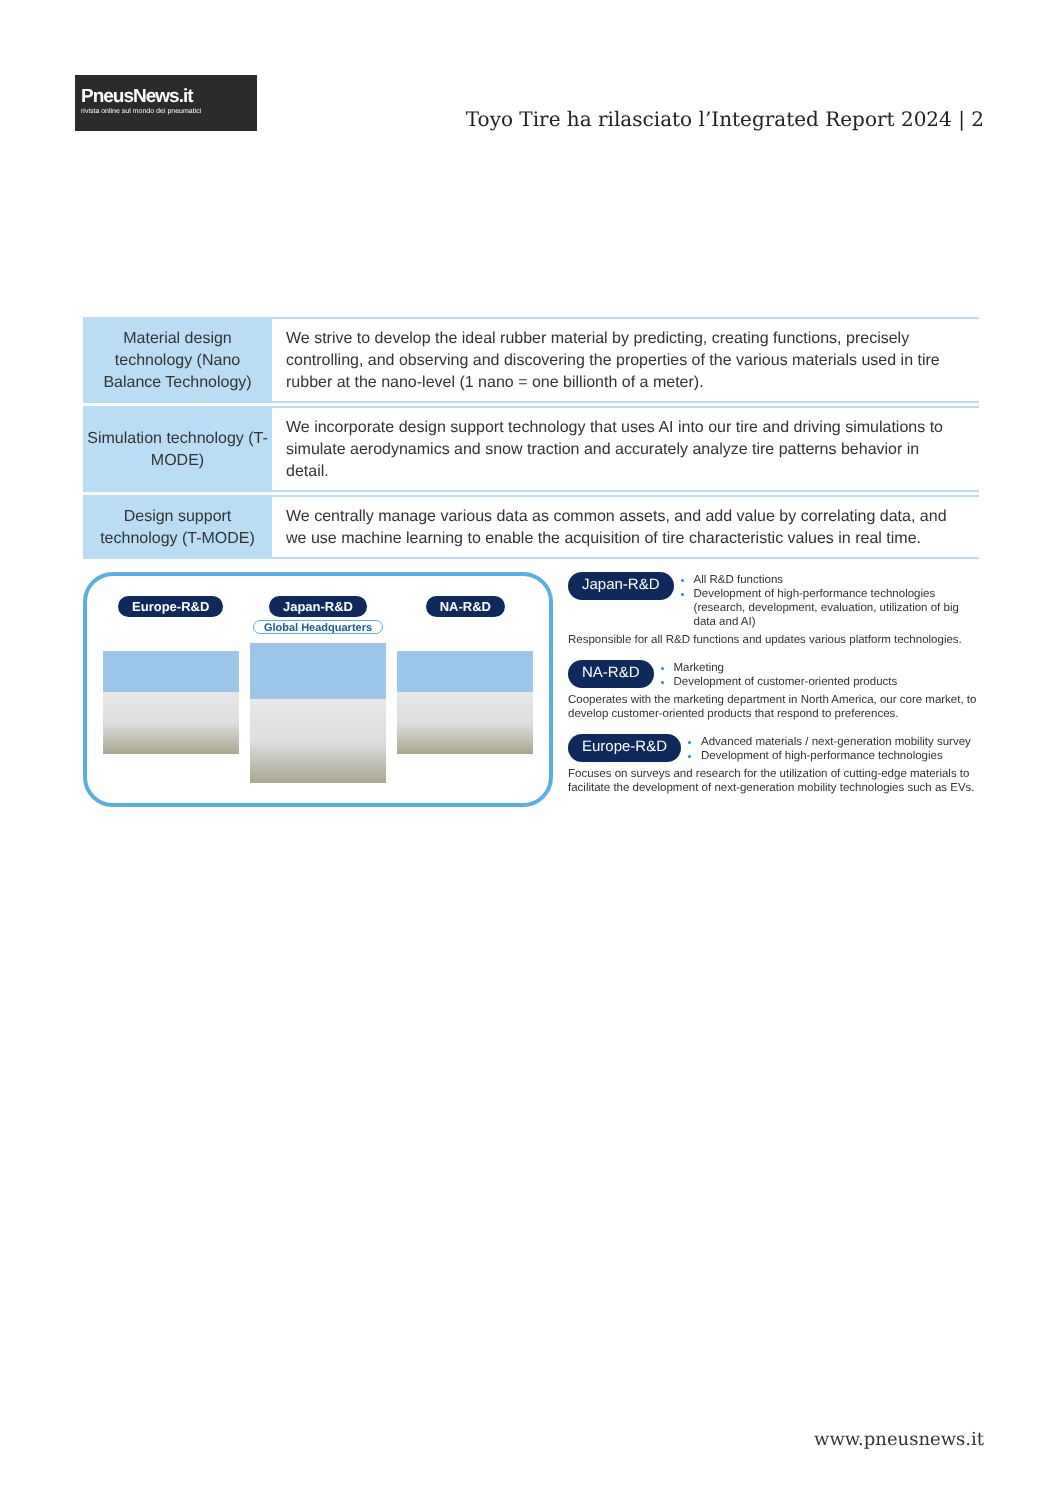PneusNews.it
rivista online sul mondo dei pneumatici
Toyo Tire ha rilasciato l’Integrated Report 2024 | 2
| Material design technology (Nano Balance Technology) | We strive to develop the ideal rubber material by predicting, creating functions, precisely controlling, and observing and discovering the properties of the various materials used in tire rubber at the nano-level (1 nano = one billionth of a meter). |
| Simulation technology (T-MODE) | We incorporate design support technology that uses AI into our tire and driving simulations to simulate aerodynamics and snow traction and accurately analyze tire patterns behavior in detail. |
| Design support technology (T-MODE) | We centrally manage various data as common assets, and add value by correlating data, and we use machine learning to enable the acquisition of tire characteristic values in real time. |
Europe-R&D Japan-R&D
Global Headquarters
NA-R&D
Japan-R&D
All R&D functions
Development of high-performance technologies (research, development, evaluation, utilization of big data and AI)
Responsible for all R&D functions and updates various platform technologies.
NA-R&D
Marketing
Development of customer-oriented products
Cooperates with the marketing department in North America, our core market, to develop customer-oriented products that respond to preferences.
Europe-R&D
Advanced materials / next-generation mobility survey
Development of high-performance technologies
Focuses on surveys and research for the utilization of cutting-edge materials to facilitate the development of next-generation mobility technologies such as EVs.
www.pneusnews.it